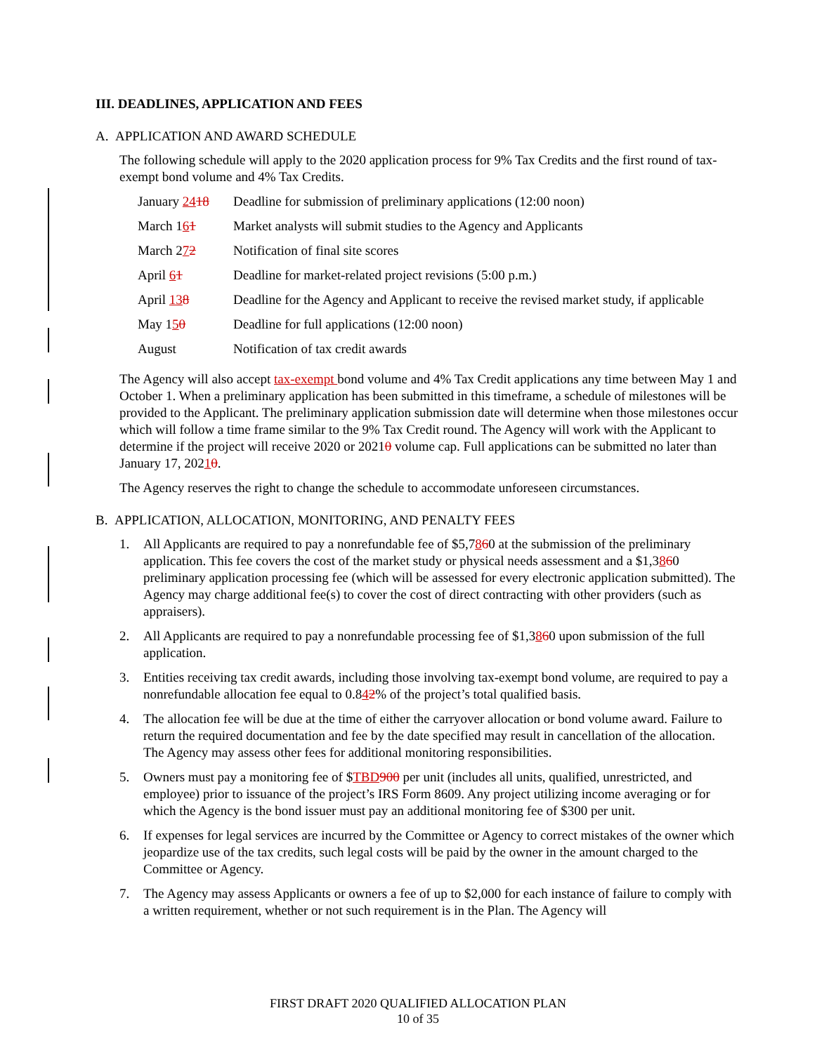III. DEADLINES, APPLICATION AND FEES
A. APPLICATION AND AWARD SCHEDULE
The following schedule will apply to the 2020 application process for 9% Tax Credits and the first round of tax-exempt bond volume and 4% Tax Credits.
| January 24 18 | Deadline for submission of preliminary applications (12:00 noon) |
| March 1 6 1 | Market analysts will submit studies to the Agency and Applicants |
| March 2 7 2 | Notification of final site scores |
| April 6 1 | Deadline for market-related project revisions (5:00 p.m.) |
| April 13 8 | Deadline for the Agency and Applicant to receive the revised market study, if applicable |
| May 1 5 0 | Deadline for full applications (12:00 noon) |
| August | Notification of tax credit awards |
The Agency will also accept tax-exempt bond volume and 4% Tax Credit applications any time between May 1 and October 1. When a preliminary application has been submitted in this timeframe, a schedule of milestones will be provided to the Applicant. The preliminary application submission date will determine when those milestones occur which will follow a time frame similar to the 9% Tax Credit round. The Agency will work with the Applicant to determine if the project will receive 2020 or 20210 volume cap. Full applications can be submitted no later than January 17, 20210.
The Agency reserves the right to change the schedule to accommodate unforeseen circumstances.
B. APPLICATION, ALLOCATION, MONITORING, AND PENALTY FEES
1. All Applicants are required to pay a nonrefundable fee of $5,7860 at the submission of the preliminary application. This fee covers the cost of the market study or physical needs assessment and a $1,3860 preliminary application processing fee (which will be assessed for every electronic application submitted). The Agency may charge additional fee(s) to cover the cost of direct contracting with other providers (such as appraisers).
2. All Applicants are required to pay a nonrefundable processing fee of $1,3860 upon submission of the full application.
3. Entities receiving tax credit awards, including those involving tax-exempt bond volume, are required to pay a nonrefundable allocation fee equal to 0.842% of the project’s total qualified basis.
4. The allocation fee will be due at the time of either the carryover allocation or bond volume award. Failure to return the required documentation and fee by the date specified may result in cancellation of the allocation. The Agency may assess other fees for additional monitoring responsibilities.
5. Owners must pay a monitoring fee of $TBD900 per unit (includes all units, qualified, unrestricted, and employee) prior to issuance of the project’s IRS Form 8609. Any project utilizing income averaging or for which the Agency is the bond issuer must pay an additional monitoring fee of $300 per unit.
6. If expenses for legal services are incurred by the Committee or Agency to correct mistakes of the owner which jeopardize use of the tax credits, such legal costs will be paid by the owner in the amount charged to the Committee or Agency.
7. The Agency may assess Applicants or owners a fee of up to $2,000 for each instance of failure to comply with a written requirement, whether or not such requirement is in the Plan. The Agency will
FIRST DRAFT 2020 QUALIFIED ALLOCATION PLAN
10 of 35